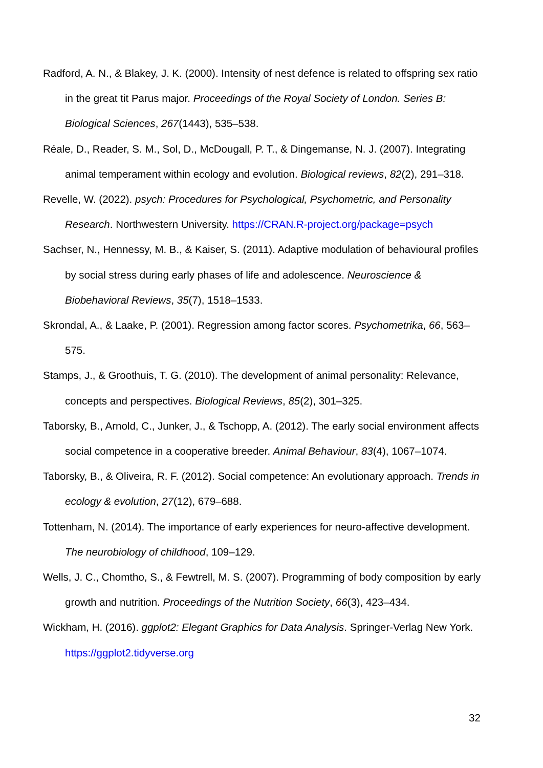Radford, A. N., & Blakey, J. K. (2000). Intensity of nest defence is related to offspring sex ratio in the great tit Parus major. Proceedings of the Royal Society of London. Series B: Biological Sciences, 267(1443), 535–538.
Réale, D., Reader, S. M., Sol, D., McDougall, P. T., & Dingemanse, N. J. (2007). Integrating animal temperament within ecology and evolution. Biological reviews, 82(2), 291–318.
Revelle, W. (2022). psych: Procedures for Psychological, Psychometric, and Personality Research. Northwestern University. https://CRAN.R-project.org/package=psych
Sachser, N., Hennessy, M. B., & Kaiser, S. (2011). Adaptive modulation of behavioural profiles by social stress during early phases of life and adolescence. Neuroscience & Biobehavioral Reviews, 35(7), 1518–1533.
Skrondal, A., & Laake, P. (2001). Regression among factor scores. Psychometrika, 66, 563–575.
Stamps, J., & Groothuis, T. G. (2010). The development of animal personality: Relevance, concepts and perspectives. Biological Reviews, 85(2), 301–325.
Taborsky, B., Arnold, C., Junker, J., & Tschopp, A. (2012). The early social environment affects social competence in a cooperative breeder. Animal Behaviour, 83(4), 1067–1074.
Taborsky, B., & Oliveira, R. F. (2012). Social competence: An evolutionary approach. Trends in ecology & evolution, 27(12), 679–688.
Tottenham, N. (2014). The importance of early experiences for neuro-affective development. The neurobiology of childhood, 109–129.
Wells, J. C., Chomtho, S., & Fewtrell, M. S. (2007). Programming of body composition by early growth and nutrition. Proceedings of the Nutrition Society, 66(3), 423–434.
Wickham, H. (2016). ggplot2: Elegant Graphics for Data Analysis. Springer-Verlag New York. https://ggplot2.tidyverse.org
32